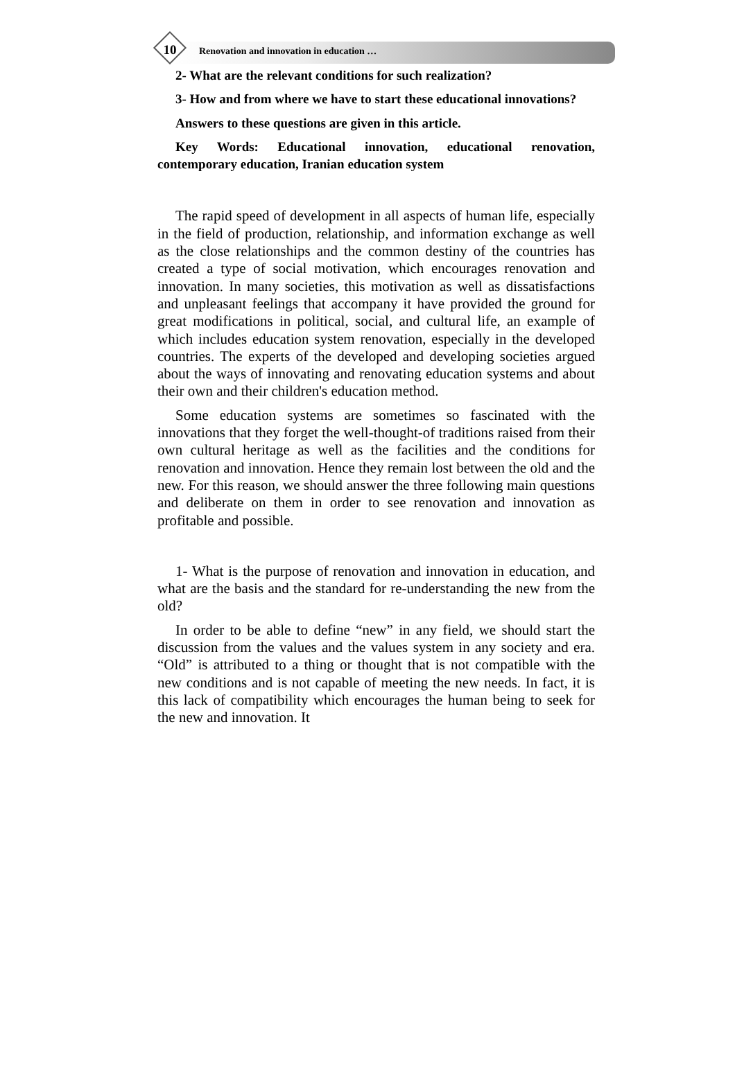10 Renovation and innovation in education …
2- What are the relevant conditions for such realization?
3- How and from where we have to start these educational innovations?
Answers to these questions are given in this article.
Key Words: Educational innovation, educational renovation, contemporary education, Iranian education system
The rapid speed of development in all aspects of human life, especially in the field of production, relationship, and information exchange as well as the close relationships and the common destiny of the countries has created a type of social motivation, which encourages renovation and innovation. In many societies, this motivation as well as dissatisfactions and unpleasant feelings that accompany it have provided the ground for great modifications in political, social, and cultural life, an example of which includes education system renovation, especially in the developed countries. The experts of the developed and developing societies argued about the ways of innovating and renovating education systems and about their own and their children's education method.
Some education systems are sometimes so fascinated with the innovations that they forget the well-thought-of traditions raised from their own cultural heritage as well as the facilities and the conditions for renovation and innovation. Hence they remain lost between the old and the new. For this reason, we should answer the three following main questions and deliberate on them in order to see renovation and innovation as profitable and possible.
1- What is the purpose of renovation and innovation in education, and what are the basis and the standard for re-understanding the new from the old?
In order to be able to define “new” in any field, we should start the discussion from the values and the values system in any society and era. “Old” is attributed to a thing or thought that is not compatible with the new conditions and is not capable of meeting the new needs. In fact, it is this lack of compatibility which encourages the human being to seek for the new and innovation. It